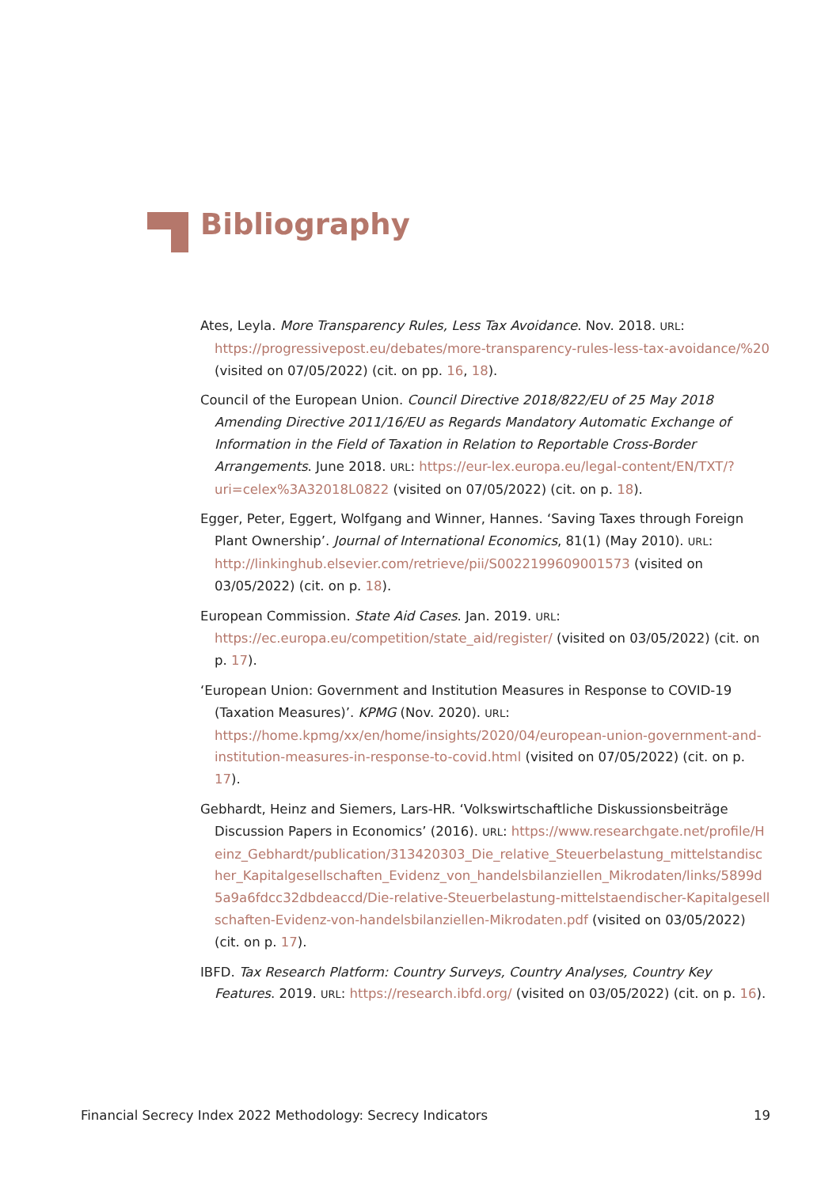Bibliography
Ates, Leyla. More Transparency Rules, Less Tax Avoidance. Nov. 2018. URL: https://progressivepost.eu/debates/more-transparency-rules-less-tax-avoidance/%20 (visited on 07/05/2022) (cit. on pp. 16, 18).
Council of the European Union. Council Directive 2018/822/EU of 25 May 2018 Amending Directive 2011/16/EU as Regards Mandatory Automatic Exchange of Information in the Field of Taxation in Relation to Reportable Cross-Border Arrangements. June 2018. URL: https://eur-lex.europa.eu/legal-content/EN/TXT/?uri=celex%3A32018L0822 (visited on 07/05/2022) (cit. on p. 18).
Egger, Peter, Eggert, Wolfgang and Winner, Hannes. ‘Saving Taxes through Foreign Plant Ownership’. Journal of International Economics, 81(1) (May 2010). URL: http://linkinghub.elsevier.com/retrieve/pii/S0022199609001573 (visited on 03/05/2022) (cit. on p. 18).
European Commission. State Aid Cases. Jan. 2019. URL: https://ec.europa.eu/competition/state_aid/register/ (visited on 03/05/2022) (cit. on p. 17).
‘European Union: Government and Institution Measures in Response to COVID-19 (Taxation Measures)’. KPMG (Nov. 2020). URL: https://home.kpmg/xx/en/home/insights/2020/04/european-union-government-and-institution-measures-in-response-to-covid.html (visited on 07/05/2022) (cit. on p. 17).
Gebhardt, Heinz and Siemers, Lars-HR. ‘Volkswirtschaftliche Diskussionsbeiträge Discussion Papers in Economics’ (2016). URL: https://www.researchgate.net/profile/Heinz_Gebhardt/publication/313420303_Die_relative_Steuerbelastung_mittelstandischer_Kapitalgesellschaften_Evidenz_von_handelsbilanziellen_Mikrodaten/links/5899d5a9a6fdcc32dbdeaccd/Die-relative-Steuerbelastung-mittelstaendischer-Kapitalgesellschaften-Evidenz-von-handelsbilanziellen-Mikrodaten.pdf (visited on 03/05/2022) (cit. on p. 17).
IBFD. Tax Research Platform: Country Surveys, Country Analyses, Country Key Features. 2019. URL: https://research.ibfd.org/ (visited on 03/05/2022) (cit. on p. 16).
Financial Secrecy Index 2022 Methodology: Secrecy Indicators 19